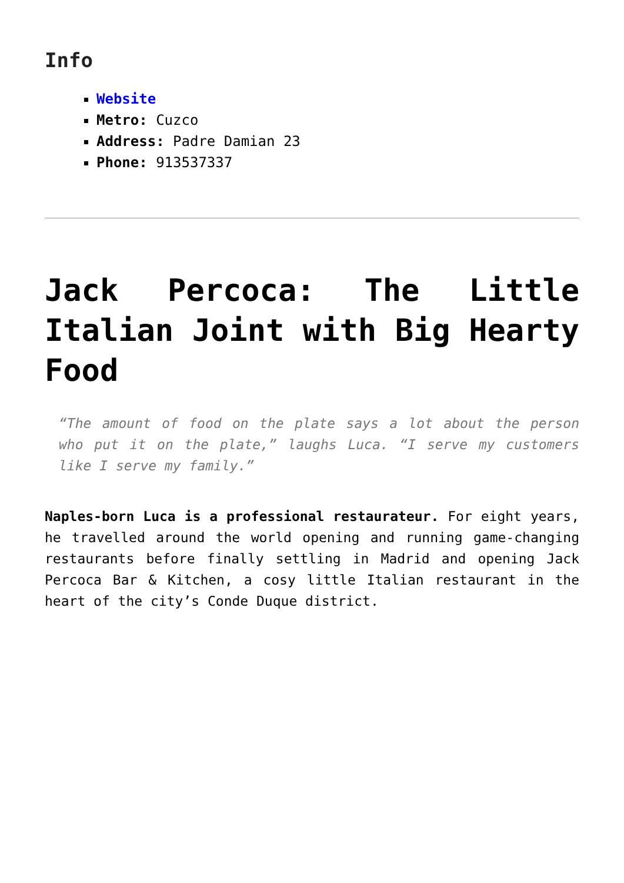Info
Website
Metro: Cuzco
Address: Padre Damian 23
Phone: 913537337
Jack Percoca: The Little Italian Joint with Big Hearty Food
“The amount of food on the plate says a lot about the person who put it on the plate,” laughs Luca. “I serve my customers like I serve my family.”
Naples-born Luca is a professional restaurateur. For eight years, he travelled around the world opening and running game-changing restaurants before finally settling in Madrid and opening Jack Percoca Bar & Kitchen, a cosy little Italian restaurant in the heart of the city’s Conde Duque district.